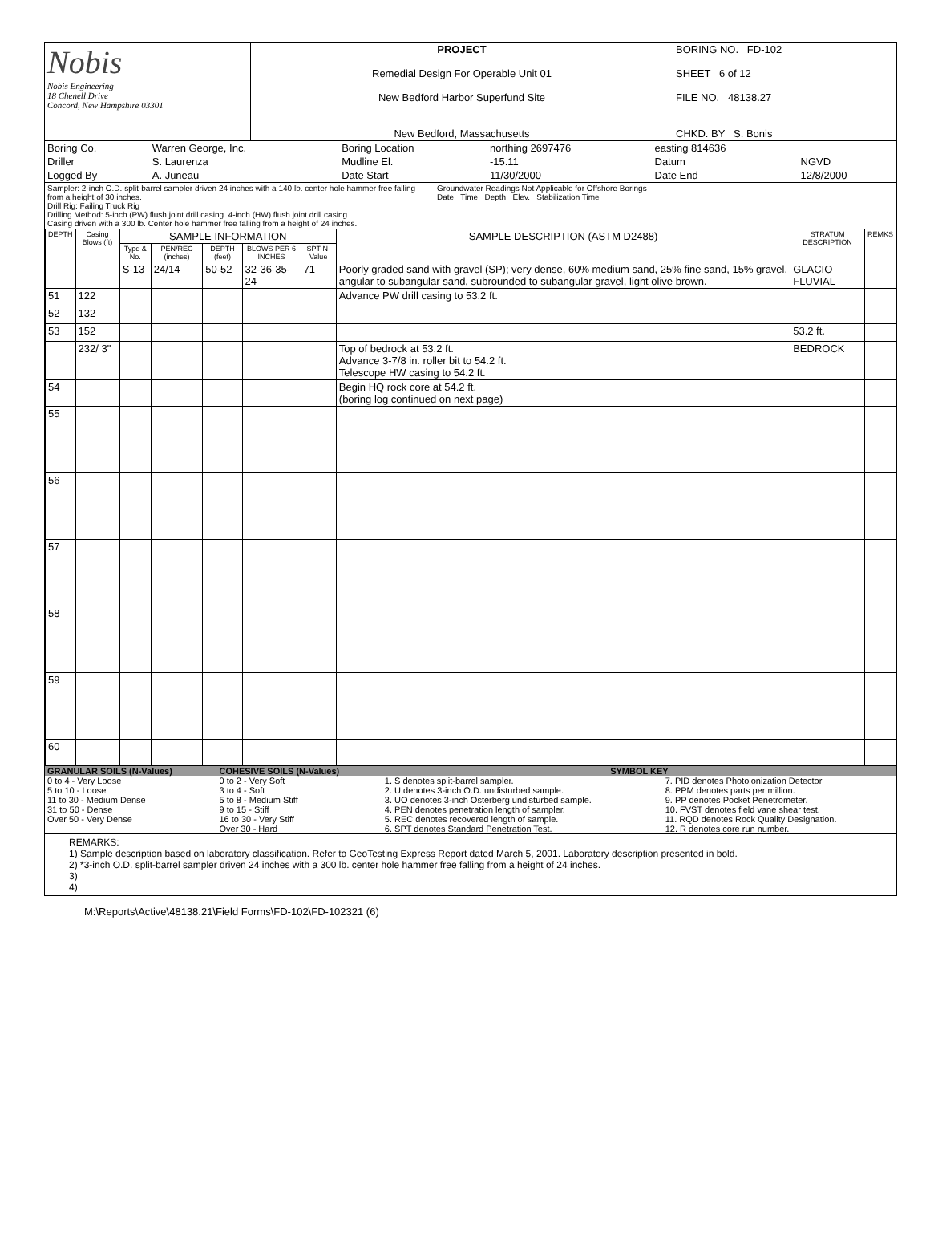| Nobis Nobis Engineering 18 Chenell Drive Concord, New Hampshire 03301 | PROJECT Remedial Design For Operable Unit 01 New Bedford Harbor Superfund Site New Bedford, Massachusetts | BORING NO. FD-102 SHEET 6 of 12 FILE NO. 48138.27 CHKD. BY S. Bonis |
| Boring Co. | Warren George, Inc. | Boring Location | northing 2697476 | easting 814636 | |
| Driller | S. Laurenza | Mudline El. | -15.11 | Datum | NGVD |
| Logged By | A. Juneau | Date Start | 11/30/2000 | Date End | 12/8/2000 |
| Sampler: 2-inch O.D. split-barrel sampler driven 24 inches with a 140 lb. center hole hammer free falling from a height of 30 inches. Drill Rig: Failing Truck Rig Drilling Method: 5-inch (PW) flush joint drill casing. 4-inch (HW) flush joint drill casing. Casing driven with a 300 lb. Center hole hammer free falling from a height of 24 inches. | Groundwater Readings Not Applicable for Offshore Borings Date Time Depth Elev. Stabilization Time |
| DEPTH | Casing Blows (ft) | SAMPLE INFORMATION | | | | | SAMPLE DESCRIPTION (ASTM D2488) | STRATUM DESCRIPTION | REMKS |
| --- | --- | --- | --- | --- | --- | --- | --- | --- | --- |
| | | Type & No. | PEN/REC (inches) | DEPTH (feet) | BLOWS PER 6 INCHES | SPT N-Value | | | |
| | | S-13 | 24/14 | 50-52 | 32-36-35-24 | 71 | Poorly graded sand with gravel (SP); very dense, 60% medium sand, 25% fine sand, 15% gravel, angular to subangular sand, subrounded to subangular gravel, light olive brown. | GLACIO FLUVIAL | |
| 51 | 122 | | | | | | Advance PW drill casing to 53.2 ft. | | |
| 52 | 132 | | | | | | | | |
| 53 | 152 | | | | | | | 53.2 ft. | |
| | 232/ 3" | | | | | | Top of bedrock at 53.2 ft. Advance 3-7/8 in. roller bit to 54.2 ft. Telescope HW casing to 54.2 ft. | BEDROCK | |
| 54 | | | | | | | Begin HQ rock core at 54.2 ft. (boring log continued on next page) | | |
| 55 | | | | | | | | | |
| 56 | | | | | | | | | |
| 57 | | | | | | | | | |
| 58 | | | | | | | | | |
| 59 | | | | | | | | | |
| 60 | | | | | | | | | |
| GRANULAR SOILS (N-Values) | COHESIVE SOILS (N-Values) | SYMBOL KEY | |
| 0 to 4 - Very Loose 5 to 10 - Loose 11 to 30 - Medium Dense 31 to 50 - Dense Over 50 - Very Dense | 0 to 2 - Very Soft 3 to 4 - Soft 5 to 8 - Medium Stiff 9 to 15 - Stiff 16 to 30 - Very Stiff Over 30 - Hard | 1. S denotes split-barrel sampler. 2. U denotes 3-inch O.D. undisturbed sample. 3. UO denotes 3-inch Osterberg undisturbed sample. 4. PEN denotes penetration length of sampler. 5. REC denotes recovered length of sample. 6. SPT denotes Standard Penetration Test. | 7. PID denotes Photoionization Detector 8. PPM denotes parts per million. 9. PP denotes Pocket Penetrometer. 10. FVST denotes field vane shear test. 11. RQD denotes Rock Quality Designation. 12. R denotes core run number. |
REMARKS:
1) Sample description based on laboratory classification. Refer to GeoTesting Express Report dated March 5, 2001. Laboratory description presented in bold.
2) *3-inch O.D. split-barrel sampler driven 24 inches with a 300 lb. center hole hammer free falling from a height of 24 inches.
3)
4)
M:\Reports\Active\48138.21\Field Forms\FD-102\FD-102321 (6)